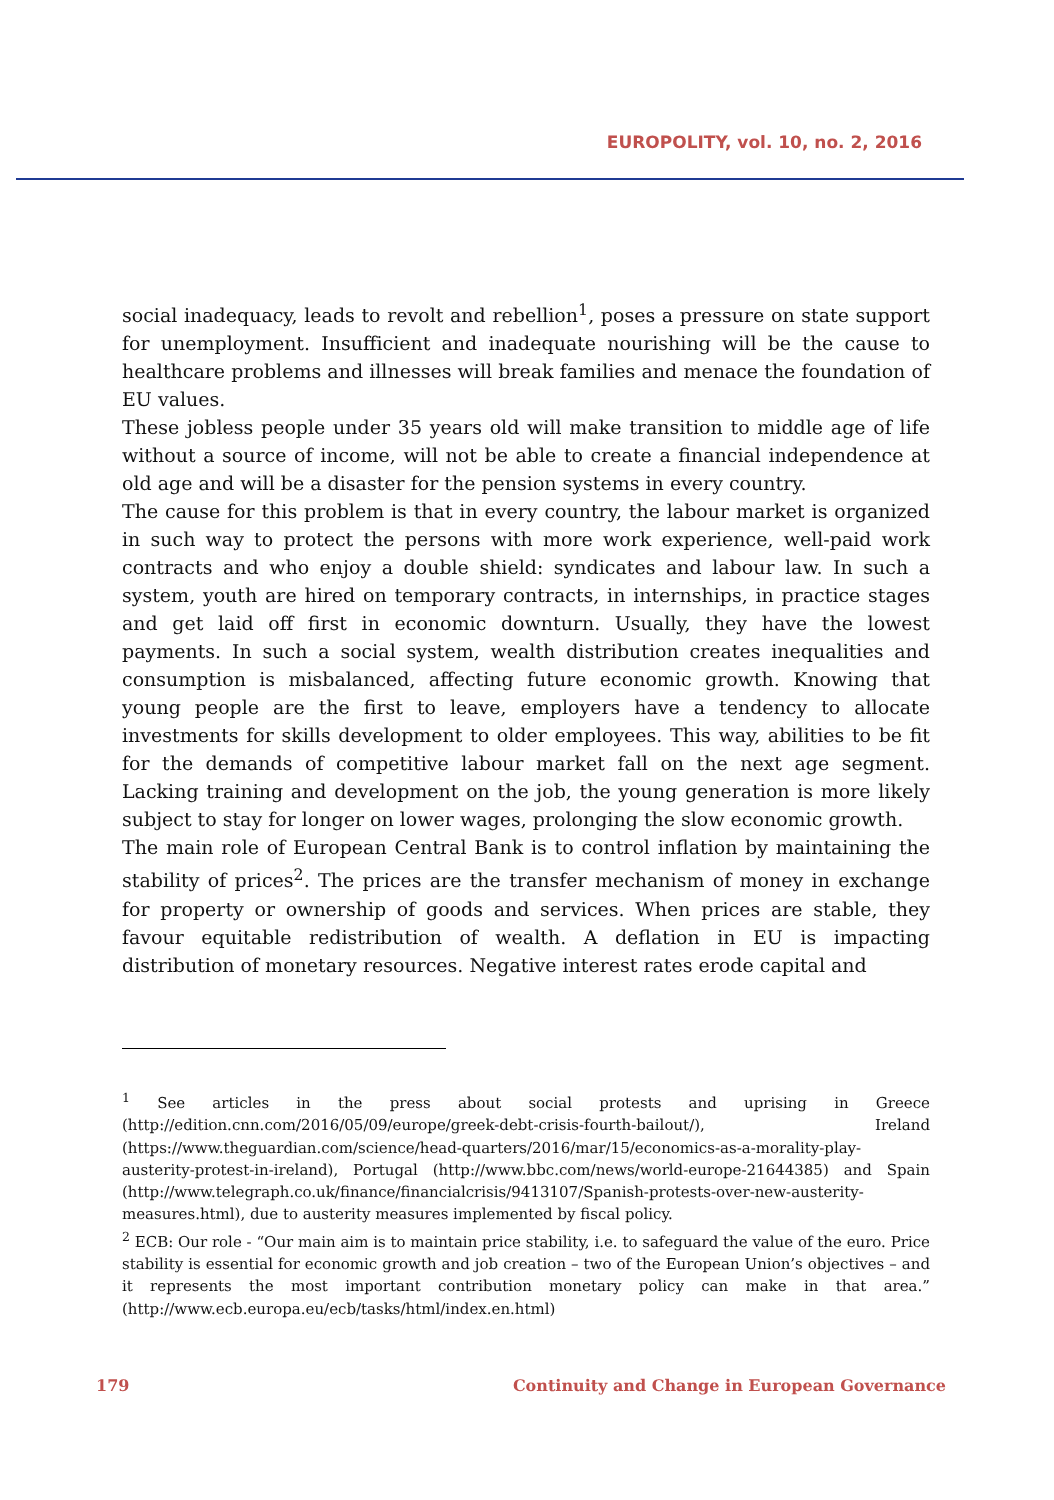EUROPOLITY, vol. 10, no. 2, 2016
social inadequacy, leads to revolt and rebellion<sup>1</sup>, poses a pressure on state support for unemployment. Insufficient and inadequate nourishing will be the cause to healthcare problems and illnesses will break families and menace the foundation of EU values.
These jobless people under 35 years old will make transition to middle age of life without a source of income, will not be able to create a financial independence at old age and will be a disaster for the pension systems in every country.
The cause for this problem is that in every country, the labour market is organized in such way to protect the persons with more work experience, well-paid work contracts and who enjoy a double shield: syndicates and labour law. In such a system, youth are hired on temporary contracts, in internships, in practice stages and get laid off first in economic downturn. Usually, they have the lowest payments. In such a social system, wealth distribution creates inequalities and consumption is misbalanced, affecting future economic growth. Knowing that young people are the first to leave, employers have a tendency to allocate investments for skills development to older employees. This way, abilities to be fit for the demands of competitive labour market fall on the next age segment. Lacking training and development on the job, the young generation is more likely subject to stay for longer on lower wages, prolonging the slow economic growth.
The main role of European Central Bank is to control inflation by maintaining the stability of prices<sup>2</sup>. The prices are the transfer mechanism of money in exchange for property or ownership of goods and services. When prices are stable, they favour equitable redistribution of wealth. A deflation in EU is impacting distribution of monetary resources. Negative interest rates erode capital and
<sup>1</sup> See articles in the press about social protests and uprising in Greece (http://edition.cnn.com/2016/05/09/europe/greek-debt-crisis-fourth-bailout/), Ireland (https://www.theguardian.com/science/head-quarters/2016/mar/15/economics-as-a-morality-play-austerity-protest-in-ireland), Portugal (http://www.bbc.com/news/world-europe-21644385) and Spain (http://www.telegraph.co.uk/finance/financialcrisis/9413107/Spanish-protests-over-new-austerity-measures.html), due to austerity measures implemented by fiscal policy.
<sup>2</sup> ECB: Our role - “Our main aim is to maintain price stability, i.e. to safeguard the value of the euro. Price stability is essential for economic growth and job creation – two of the European Union’s objectives – and it represents the most important contribution monetary policy can make in that area.” (http://www.ecb.europa.eu/ecb/tasks/html/index.en.html)
179 Continuity and Change in European Governance